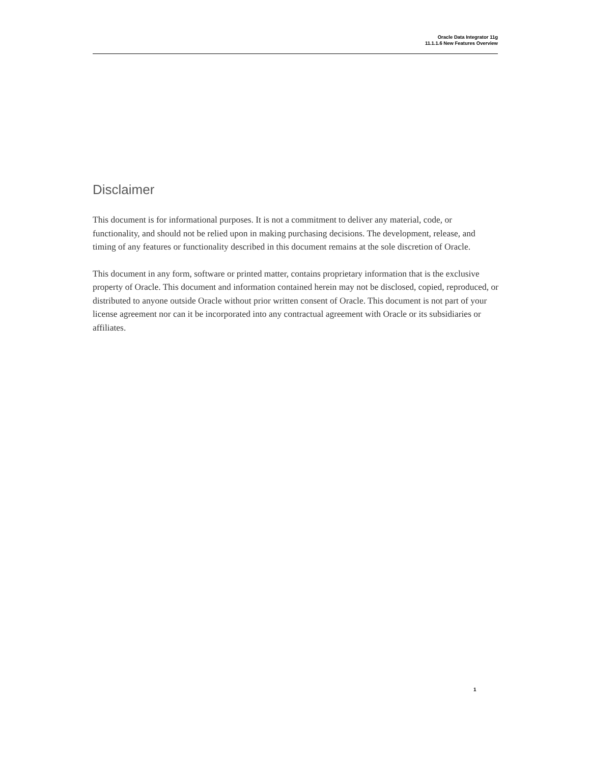Oracle Data Integrator 11g
11.1.1.6 New Features Overview
Disclaimer
This document is for informational purposes. It is not a commitment to deliver any material, code, or functionality, and should not be relied upon in making purchasing decisions. The development, release, and timing of any features or functionality described in this document remains at the sole discretion of Oracle.
This document in any form, software or printed matter, contains proprietary information that is the exclusive property of Oracle. This document and information contained herein may not be disclosed, copied, reproduced, or distributed to anyone outside Oracle without prior written consent of Oracle. This document is not part of your license agreement nor can it be incorporated into any contractual agreement with Oracle or its subsidiaries or affiliates.
1